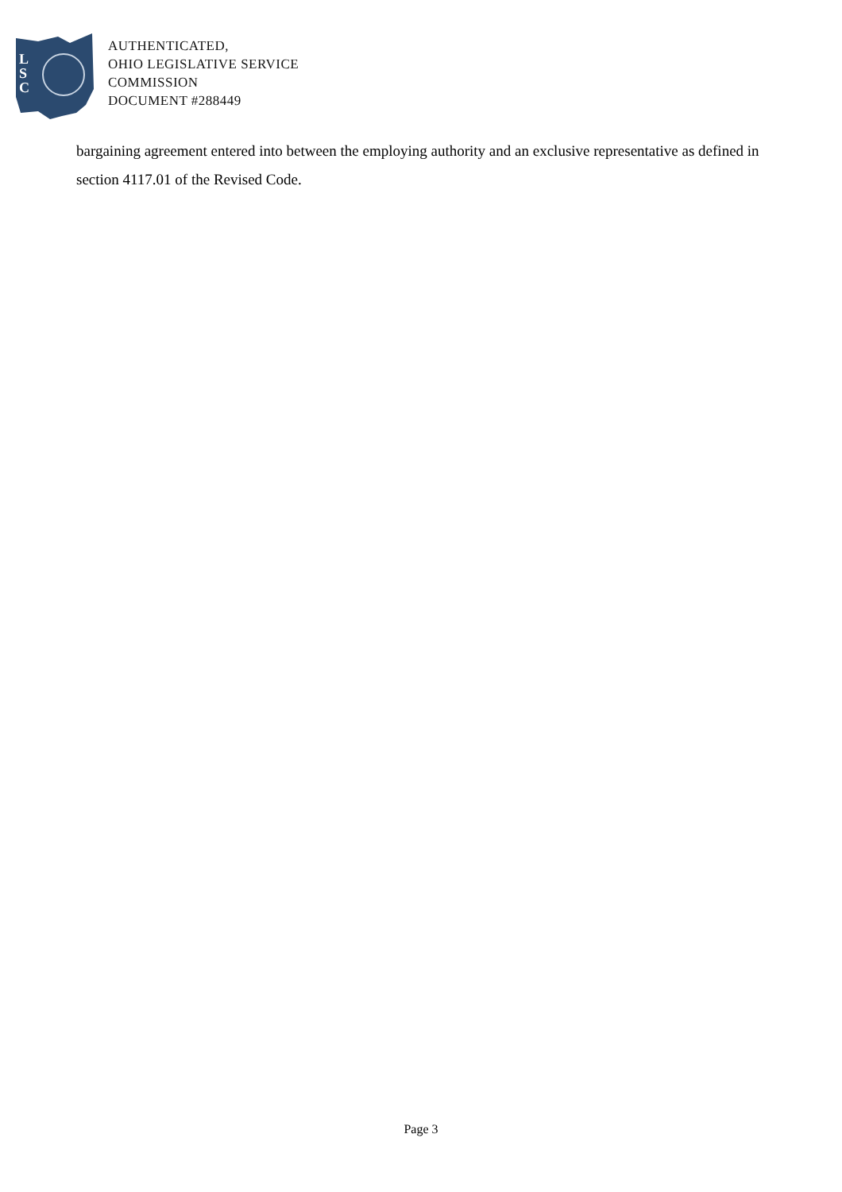L
S
C
AUTHENTICATED,
OHIO LEGISLATIVE SERVICE
COMMISSION
DOCUMENT #288449
bargaining agreement entered into between the employing authority and an exclusive representative as defined in section 4117.01 of the Revised Code.
Page 3